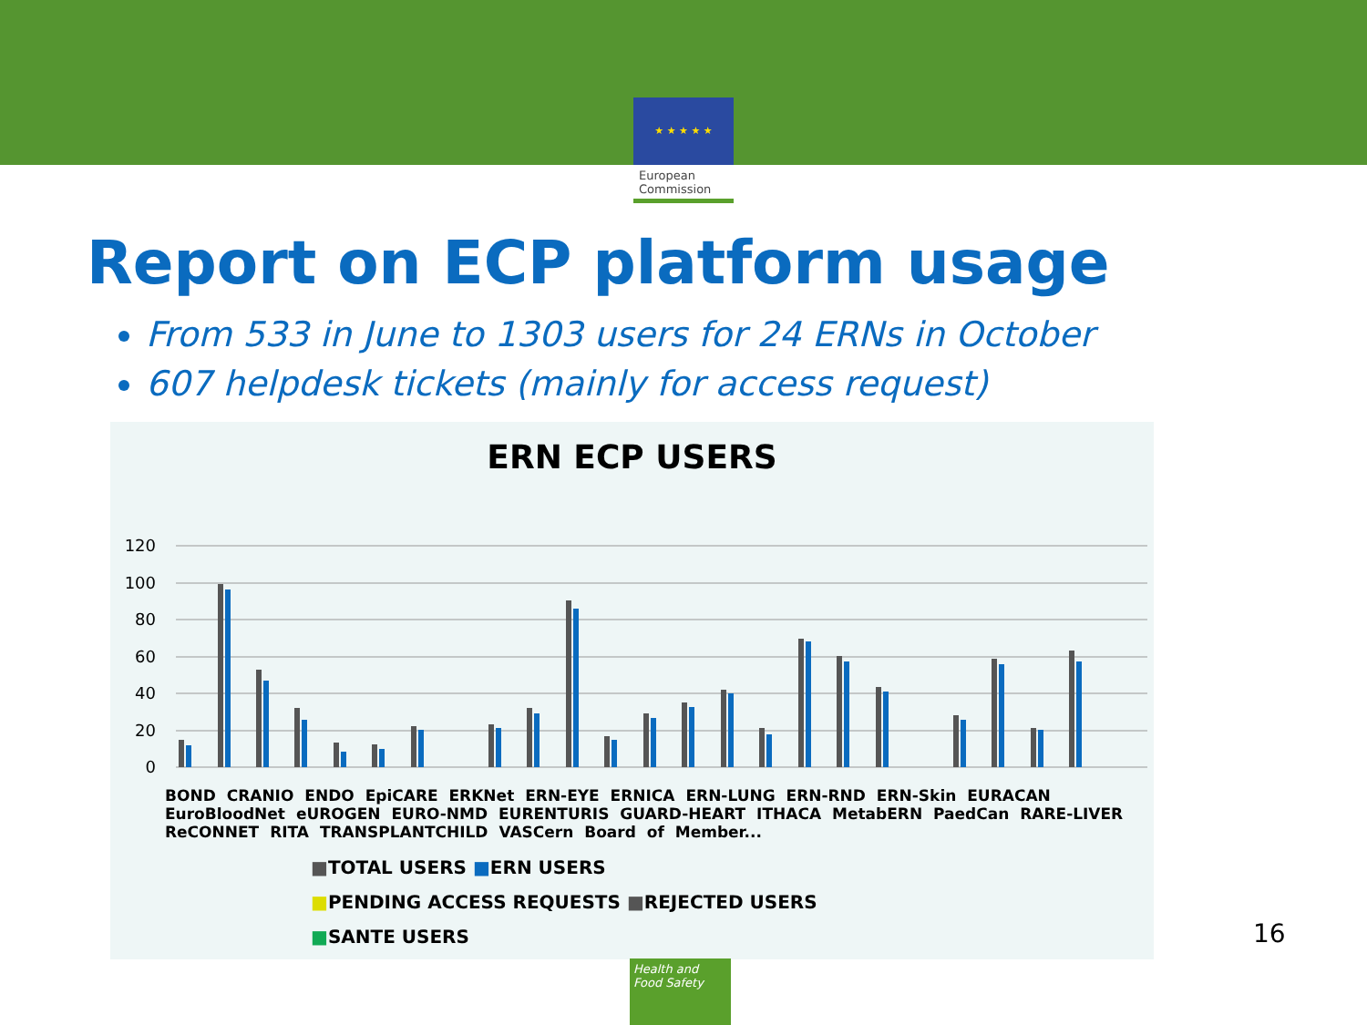★ ★ ★ ★ ★
European
Commission
Report on ECP platform usage
From 533 in June to 1303 users for 24 ERNs in October
607 helpdesk tickets (mainly for access request)
ERN ECP USERS
120
100
80
60
40
20
0
BOND CRANIO ENDO EpiCARE ERKNet ERN-EYE ERNICA ERN-LUNG ERN-RND ERN-Skin EURACAN EuroBloodNet eUROGEN EURO-NMD EURENTURIS GUARD-HEART ITHACA MetabERN PaedCan RARE-LIVER ReCONNET RITA TRANSPLANTCHILD VASCern Board of Member...
■TOTAL USERS ■ERN USERS
■PENDING ACCESS REQUESTS ■REJECTED USERS
■SANTE USERS
16
Health and
Food Safety